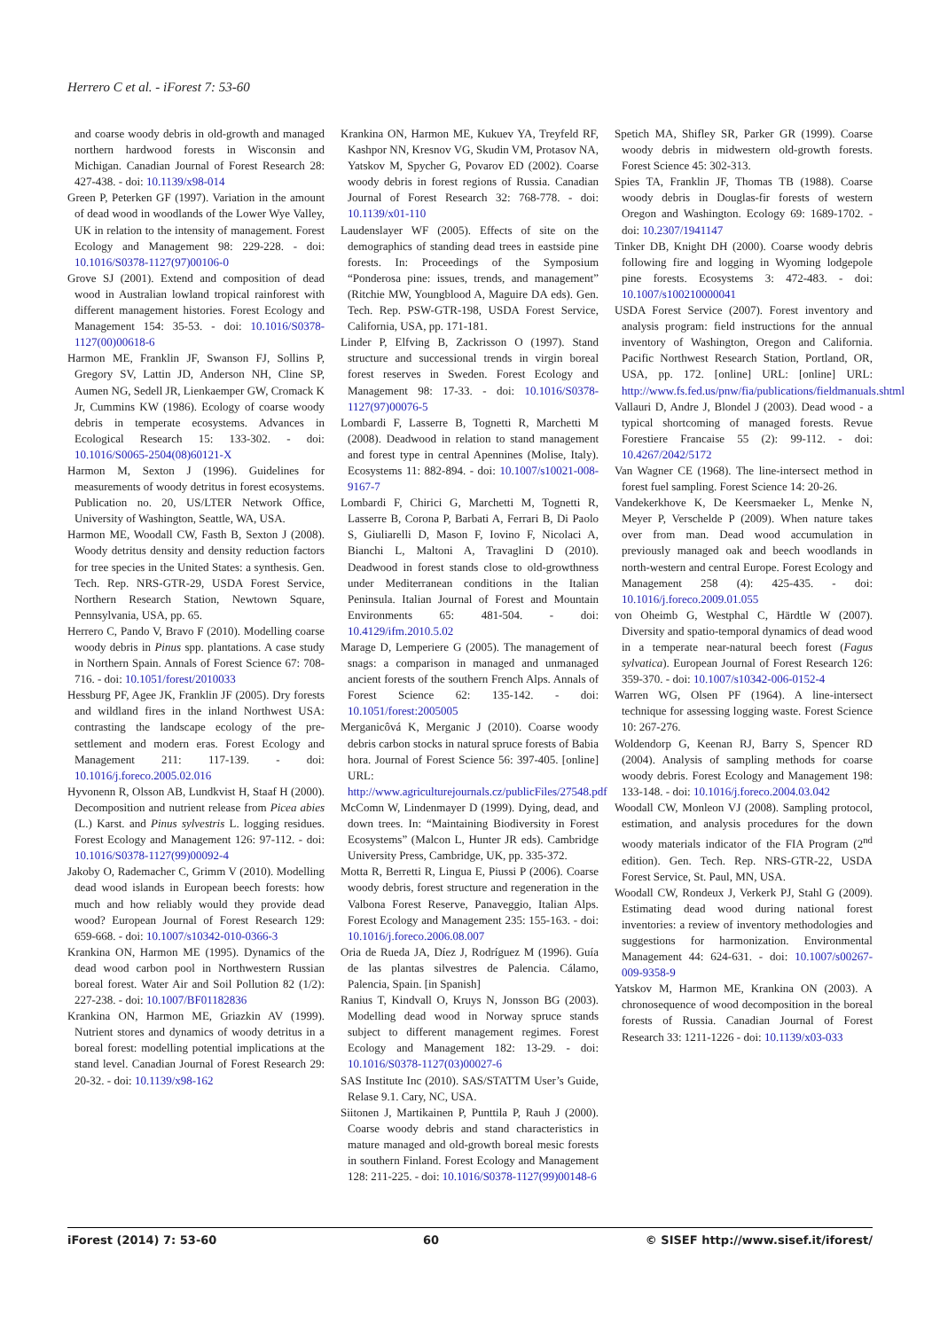Herrero C et al. - iForest 7: 53-60
and coarse woody debris in old-growth and managed northern hardwood forests in Wisconsin and Michigan. Canadian Journal of Forest Research 28: 427-438. - doi: 10.1139/x98-014
Green P, Peterken GF (1997). Variation in the amount of dead wood in woodlands of the Lower Wye Valley, UK in relation to the intensity of management. Forest Ecology and Management 98: 229-228. - doi: 10.1016/S0378-1127(97)00106-0
Grove SJ (2001). Extend and composition of dead wood in Australian lowland tropical rainforest with different management histories. Forest Ecology and Management 154: 35-53. - doi: 10.1016/S0378-1127(00)00618-6
Harmon ME, Franklin JF, Swanson FJ, Sollins P, Gregory SV, Lattin JD, Anderson NH, Cline SP, Aumen NG, Sedell JR, Lienkaemper GW, Cromack K Jr, Cummins KW (1986). Ecology of coarse woody debris in temperate ecosystems. Advances in Ecological Research 15: 133-302. - doi: 10.1016/S0065-2504(08)60121-X
Harmon M, Sexton J (1996). Guidelines for measurements of woody detritus in forest ecosystems. Publication no. 20, US/LTER Network Office, University of Washington, Seattle, WA, USA.
Harmon ME, Woodall CW, Fasth B, Sexton J (2008). Woody detritus density and density reduction factors for tree species in the United States: a synthesis. Gen. Tech. Rep. NRS-GTR-29, USDA Forest Service, Northern Research Station, Newtown Square, Pennsylvania, USA, pp. 65.
Herrero C, Pando V, Bravo F (2010). Modelling coarse woody debris in Pinus spp. plantations. A case study in Northern Spain. Annals of Forest Science 67: 708-716. - doi: 10.1051/forest/2010033
Hessburg PF, Agee JK, Franklin JF (2005). Dry forests and wildland fires in the inland Northwest USA: contrasting the landscape ecology of the pre-settlement and modern eras. Forest Ecology and Management 211: 117-139. - doi: 10.1016/j.foreco.2005.02.016
Hyvonenn R, Olsson AB, Lundkvist H, Staaf H (2000). Decomposition and nutrient release from Picea abies (L.) Karst. and Pinus sylvestris L. logging residues. Forest Ecology and Management 126: 97-112. - doi: 10.1016/S0378-1127(99)00092-4
Jakoby O, Rademacher C, Grimm V (2010). Modelling dead wood islands in European beech forests: how much and how reliably would they provide dead wood? European Journal of Forest Research 129: 659-668. - doi: 10.1007/s10342-010-0366-3
Krankina ON, Harmon ME (1995). Dynamics of the dead wood carbon pool in Northwestern Russian boreal forest. Water Air and Soil Pollution 82 (1/2): 227-238. - doi: 10.1007/BF01182836
Krankina ON, Harmon ME, Griazkin AV (1999). Nutrient stores and dynamics of woody detritus in a boreal forest: modelling potential implications at the stand level. Canadian Journal of Forest Research 29: 20-32. - doi: 10.1139/x98-162
Krankina ON, Harmon ME, Kukuev YA, Treyfeld RF, Kashpor NN, Kresnov VG, Skudin VM, Protasov NA, Yatskov M, Spycher G, Povarov ED (2002). Coarse woody debris in forest regions of Russia. Canadian Journal of Forest Research 32: 768-778. - doi: 10.1139/x01-110
Laudenslayer WF (2005). Effects of site on the demographics of standing dead trees in eastside pine forests. In: Proceedings of the Symposium “Ponderosa pine: issues, trends, and management” (Ritchie MW, Youngblood A, Maguire DA eds). Gen. Tech. Rep. PSW-GTR-198, USDA Forest Service, California, USA, pp. 171-181.
Linder P, Elfving B, Zackrisson O (1997). Stand structure and successional trends in virgin boreal forest reserves in Sweden. Forest Ecology and Management 98: 17-33. - doi: 10.1016/S0378-1127(97)00076-5
Lombardi F, Lasserre B, Tognetti R, Marchetti M (2008). Deadwood in relation to stand management and forest type in central Apennines (Molise, Italy). Ecosystems 11: 882-894. - doi: 10.1007/s10021-008-9167-7
Lombardi F, Chirici G, Marchetti M, Tognetti R, Lasserre B, Corona P, Barbati A, Ferrari B, Di Paolo S, Giuliarelli D, Mason F, Iovino F, Nicolaci A, Bianchi L, Maltoni A, Travaglini D (2010). Deadwood in forest stands close to old-growthness under Mediterranean conditions in the Italian Peninsula. Italian Journal of Forest and Mountain Environments 65: 481-504. - doi: 10.4129/ifm.2010.5.02
Marage D, Lemperiere G (2005). The management of snags: a comparison in managed and unmanaged ancient forests of the southern French Alps. Annals of Forest Science 62: 135-142. - doi: 10.1051/forest:2005005
Merganicôvá K, Merganic J (2010). Coarse woody debris carbon stocks in natural spruce forests of Babia hora. Journal of Forest Science 56: 397-405. [online] URL: http://www.agriculturejournals.cz/publicFiles/27548.pdf
McComn W, Lindenmayer D (1999). Dying, dead, and down trees. In: “Maintaining Biodiversity in Forest Ecosystems” (Malcon L, Hunter JR eds). Cambridge University Press, Cambridge, UK, pp. 335-372.
Motta R, Berretti R, Lingua E, Piussi P (2006). Coarse woody debris, forest structure and regeneration in the Valbona Forest Reserve, Panaveggio, Italian Alps. Forest Ecology and Management 235: 155-163. - doi: 10.1016/j.foreco.2006.08.007
Oria de Rueda JA, Díez J, Rodríguez M (1996). Guía de las plantas silvestres de Palencia. Cálamo, Palencia, Spain. [in Spanish]
Ranius T, Kindvall O, Kruys N, Jonsson BG (2003). Modelling dead wood in Norway spruce stands subject to different management regimes. Forest Ecology and Management 182: 13-29. - doi: 10.1016/S0378-1127(03)00027-6
SAS Institute Inc (2010). SAS/STATTM User’s Guide, Relase 9.1. Cary, NC, USA.
Siitonen J, Martikainen P, Punttila P, Rauh J (2000). Coarse woody debris and stand characteristics in mature managed and old-growth boreal mesic forests in southern Finland. Forest Ecology and Management 128: 211-225. - doi: 10.1016/S0378-1127(99)00148-6
Spetich MA, Shifley SR, Parker GR (1999). Coarse woody debris in midwestern old-growth forests. Forest Science 45: 302-313.
Spies TA, Franklin JF, Thomas TB (1988). Coarse woody debris in Douglas-fir forests of western Oregon and Washington. Ecology 69: 1689-1702. - doi: 10.2307/1941147
Tinker DB, Knight DH (2000). Coarse woody debris following fire and logging in Wyoming lodgepole pine forests. Ecosystems 3: 472-483. - doi: 10.1007/s100210000041
USDA Forest Service (2007). Forest inventory and analysis program: field instructions for the annual inventory of Washington, Oregon and California. Pacific Northwest Research Station, Portland, OR, USA, pp. 172. [online] URL: [online] URL: http://www.fs.fed.us/pnw/fia/publications/fieldmanuals.shtml
Vallauri D, Andre J, Blondel J (2003). Dead wood - a typical shortcoming of managed forests. Revue Forestiere Francaise 55 (2): 99-112. - doi: 10.4267/2042/5172
Van Wagner CE (1968). The line-intersect method in forest fuel sampling. Forest Science 14: 20-26.
Vandekerkhove K, De Keersmaeker L, Menke N, Meyer P, Verschelde P (2009). When nature takes over from man. Dead wood accumulation in previously managed oak and beech woodlands in north-western and central Europe. Forest Ecology and Management 258 (4): 425-435. - doi: 10.1016/j.foreco.2009.01.055
von Oheimb G, Westphal C, Härdtle W (2007). Diversity and spatio-temporal dynamics of dead wood in a temperate near-natural beech forest (Fagus sylvatica). European Journal of Forest Research 126: 359-370. - doi: 10.1007/s10342-006-0152-4
Warren WG, Olsen PF (1964). A line-intersect technique for assessing logging waste. Forest Science 10: 267-276.
Woldendorp G, Keenan RJ, Barry S, Spencer RD (2004). Analysis of sampling methods for coarse woody debris. Forest Ecology and Management 198: 133-148. - doi: 10.1016/j.foreco.2004.03.042
Woodall CW, Monleon VJ (2008). Sampling protocol, estimation, and analysis procedures for the down woody materials indicator of the FIA Program (2<sup>nd</sup> edition). Gen. Tech. Rep. NRS-GTR-22, USDA Forest Service, St. Paul, MN, USA.
Woodall CW, Rondeux J, Verkerk PJ, Stahl G (2009). Estimating dead wood during national forest inventories: a review of inventory methodologies and suggestions for harmonization. Environmental Management 44: 624-631. - doi: 10.1007/s00267-009-9358-9
Yatskov M, Harmon ME, Krankina ON (2003). A chronosequence of wood decomposition in the boreal forests of Russia. Canadian Journal of Forest Research 33: 1211-1226 - doi: 10.1139/x03-033
iForest (2014) 7: 53-60 60 © SISEF http://www.sisef.it/iforest/